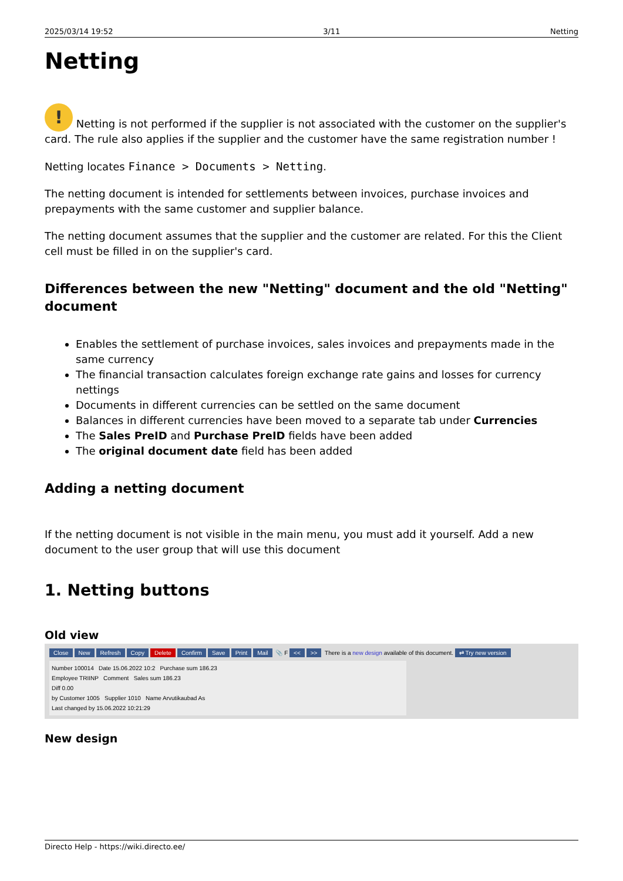2025/03/14 19:52 3/11 Netting
Netting
! Netting is not performed if the supplier is not associated with the customer on the supplier's card. The rule also applies if the supplier and the customer have the same registration number !
Netting locates Finance > Documents > Netting.
The netting document is intended for settlements between invoices, purchase invoices and prepayments with the same customer and supplier balance.
The netting document assumes that the supplier and the customer are related. For this the Client cell must be filled in on the supplier's card.
Differences between the new "Netting" document and the old "Netting" document
Enables the settlement of purchase invoices, sales invoices and prepayments made in the same currency
The financial transaction calculates foreign exchange rate gains and losses for currency nettings
Documents in different currencies can be settled on the same document
Balances in different currencies have been moved to a separate tab under Currencies
The Sales PreID and Purchase PreID fields have been added
The original document date field has been added
Adding a netting document
If the netting document is not visible in the main menu, you must add it yourself. Add a new document to the user group that will use this document
1. Netting buttons
Old view
Close New Refresh Copy Delete Confirm Save Print Mail 📎 F << >> There is a new design available of this document. ⇄ Try new version
Number 100014 Date 15.06.2022 10:2 Purchase sum 186.23
Employee TRIINP Comment Sales sum 186.23
Diff 0.00
by Customer 1005 Supplier 1010 Name Arvutikaubad As
Last changed by 15.06.2022 10:21:29
New design
Directo Help - https://wiki.directo.ee/